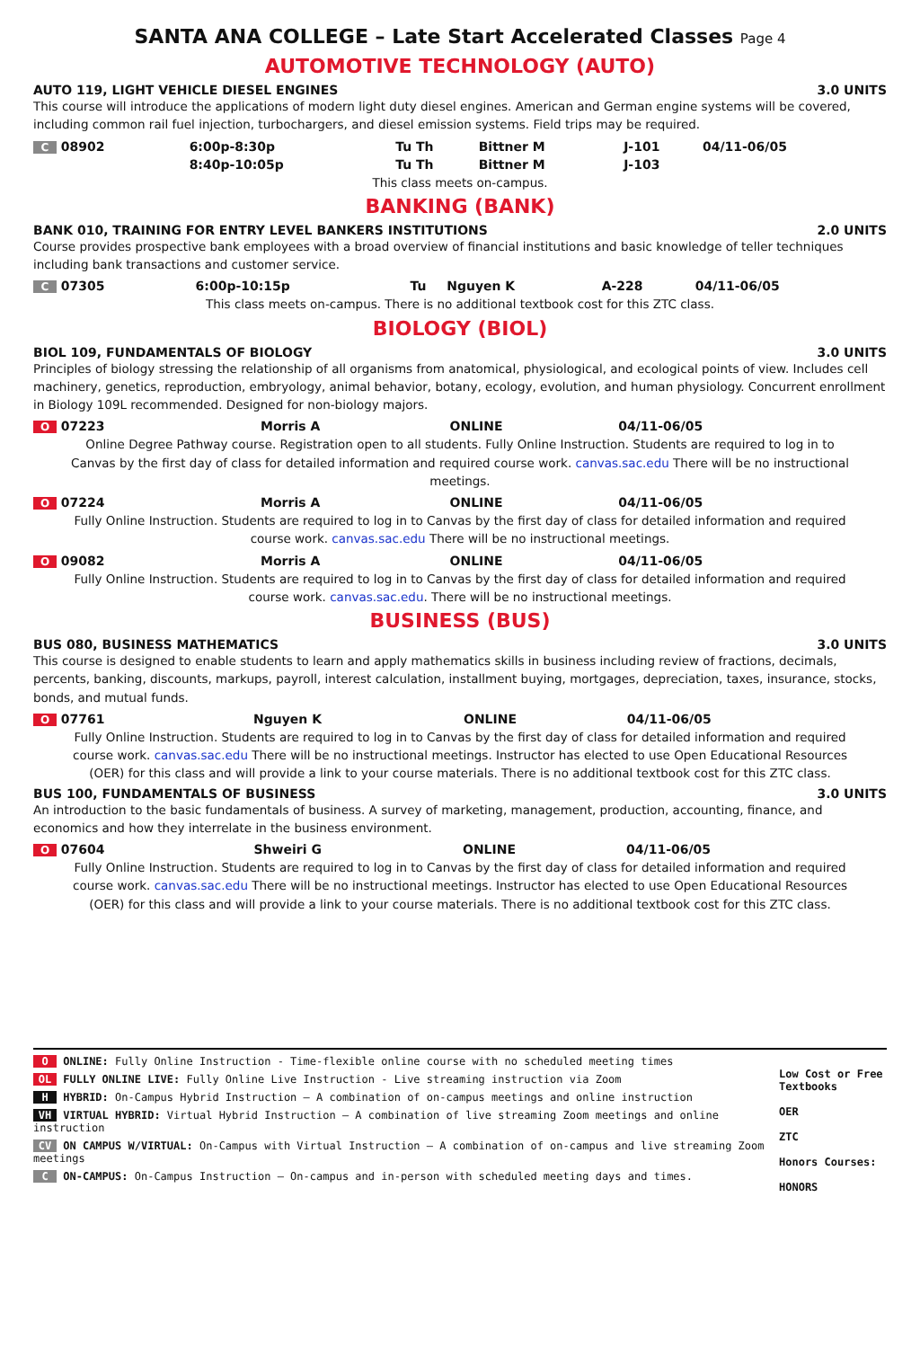SANTA ANA COLLEGE – Late Start Accelerated Classes Page 4
AUTOMOTIVE TECHNOLOGY (AUTO)
AUTO 119, LIGHT VEHICLE DIESEL ENGINES 3.0 UNITS
This course will introduce the applications of modern light duty diesel engines. American and German engine systems will be covered, including common rail fuel injection, turbochargers, and diesel emission systems. Field trips may be required.
| C 08902 | 6:00p-8:30p | Tu Th | Bittner M | J-101 | 04/11-06/05 |
| | 8:40p-10:05p | Tu Th | Bittner M | J-103 | |
This class meets on-campus.
BANKING (BANK)
BANK 010, TRAINING FOR ENTRY LEVEL BANKERS INSTITUTIONS 2.0 UNITS
Course provides prospective bank employees with a broad overview of financial institutions and basic knowledge of teller techniques including bank transactions and customer service.
| C 07305 | 6:00p-10:15p | Tu | Nguyen K | A-228 | 04/11-06/05 |
This class meets on-campus. There is no additional textbook cost for this ZTC class.
BIOLOGY (BIOL)
BIOL 109, FUNDAMENTALS OF BIOLOGY 3.0 UNITS
Principles of biology stressing the relationship of all organisms from anatomical, physiological, and ecological points of view. Includes cell machinery, genetics, reproduction, embryology, animal behavior, botany, ecology, evolution, and human physiology. Concurrent enrollment in Biology 109L recommended. Designed for non-biology majors.
| O 07223 | Morris A | ONLINE | 04/11-06/05 |
Online Degree Pathway course. Registration open to all students. Fully Online Instruction. Students are required to log in to Canvas by the first day of class for detailed information and required course work. canvas.sac.edu There will be no instructional meetings.
| O 07224 | Morris A | ONLINE | 04/11-06/05 |
Fully Online Instruction. Students are required to log in to Canvas by the first day of class for detailed information and required course work. canvas.sac.edu There will be no instructional meetings.
| O 09082 | Morris A | ONLINE | 04/11-06/05 |
Fully Online Instruction. Students are required to log in to Canvas by the first day of class for detailed information and required course work. canvas.sac.edu. There will be no instructional meetings.
BUSINESS (BUS)
BUS 080, BUSINESS MATHEMATICS 3.0 UNITS
This course is designed to enable students to learn and apply mathematics skills in business including review of fractions, decimals, percents, banking, discounts, markups, payroll, interest calculation, installment buying, mortgages, depreciation, taxes, insurance, stocks, bonds, and mutual funds.
| O 07761 | Nguyen K | ONLINE | 04/11-06/05 |
Fully Online Instruction. Students are required to log in to Canvas by the first day of class for detailed information and required course work. canvas.sac.edu There will be no instructional meetings. Instructor has elected to use Open Educational Resources (OER) for this class and will provide a link to your course materials. There is no additional textbook cost for this ZTC class.
BUS 100, FUNDAMENTALS OF BUSINESS 3.0 UNITS
An introduction to the basic fundamentals of business. A survey of marketing, management, production, accounting, finance, and economics and how they interrelate in the business environment.
| O 07604 | Shweiri G | ONLINE | 04/11-06/05 |
Fully Online Instruction. Students are required to log in to Canvas by the first day of class for detailed information and required course work. canvas.sac.edu There will be no instructional meetings. Instructor has elected to use Open Educational Resources (OER) for this class and will provide a link to your course materials. There is no additional textbook cost for this ZTC class.
O ONLINE: Fully Online Instruction - Time-flexible online course with no scheduled meeting times
OL FULLY ONLINE LIVE: Fully Online Live Instruction - Live streaming instruction via Zoom
H HYBRID: On-Campus Hybrid Instruction – A combination of on-campus meetings and online instruction
VH VIRTUAL HYBRID: Virtual Hybrid Instruction – A combination of live streaming Zoom meetings and online instruction
CV ON CAMPUS W/VIRTUAL: On-Campus with Virtual Instruction – A combination of on-campus and live streaming Zoom meetings
C ON-CAMPUS: On-Campus Instruction – On-campus and in-person with scheduled meeting days and times.
Low Cost or Free Textbooks
OER
ZTC
Honors Courses:
HONORS